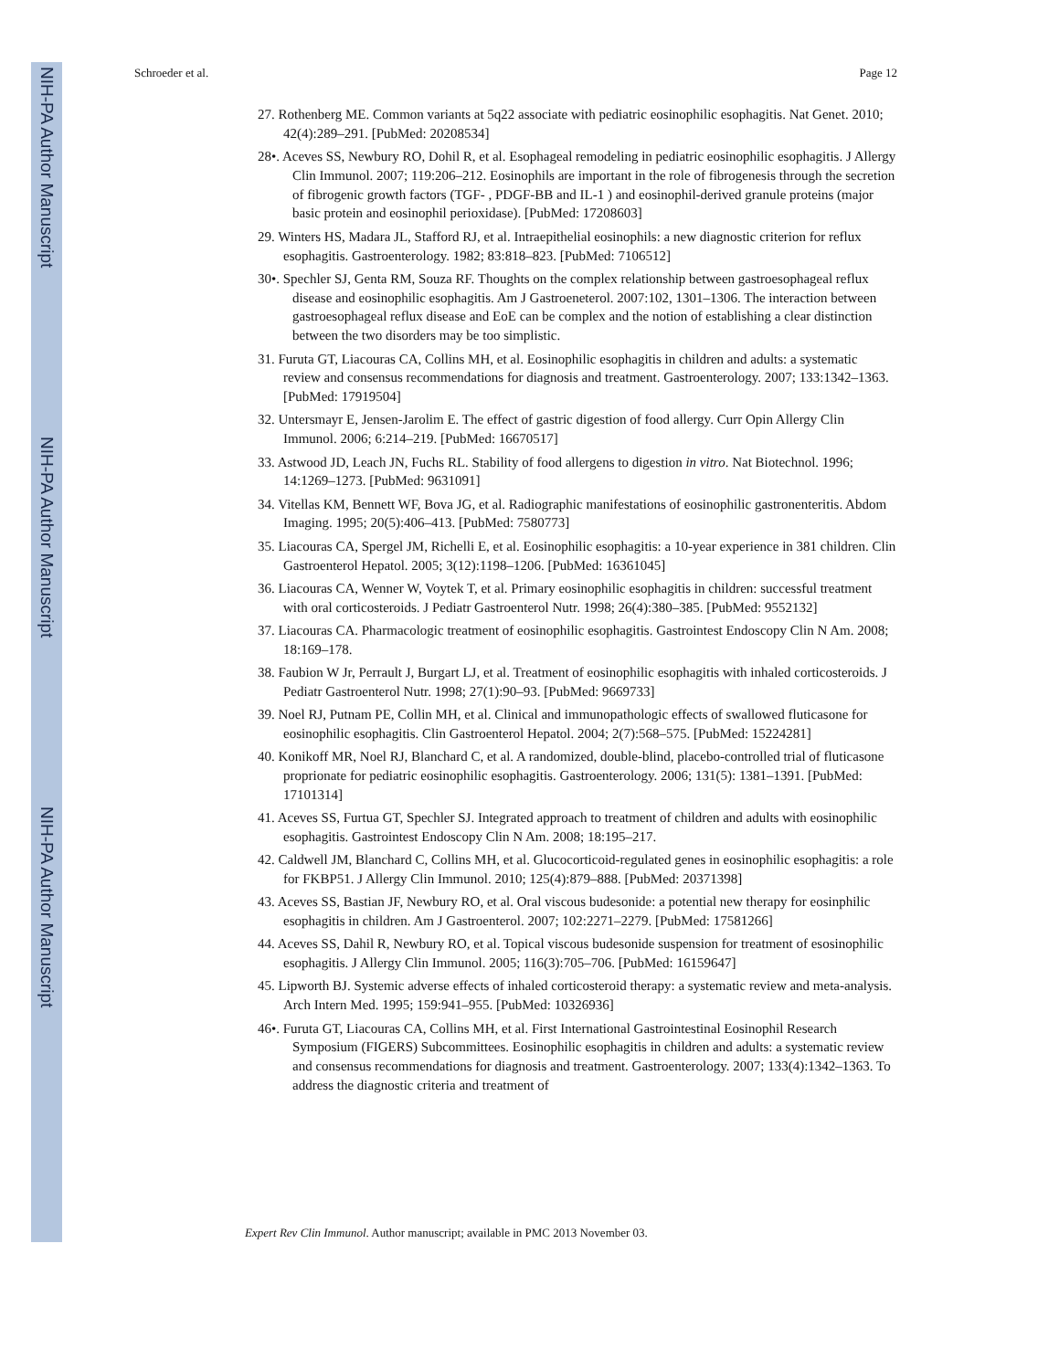NIH-PA Author Manuscript
NIH-PA Author Manuscript
NIH-PA Author Manuscript
Schroeder et al. Page 12
27. Rothenberg ME. Common variants at 5q22 associate with pediatric eosinophilic esophagitis. Nat Genet. 2010; 42(4):289–291. [PubMed: 20208534]
28•. Aceves SS, Newbury RO, Dohil R, et al. Esophageal remodeling in pediatric eosinophilic esophagitis. J Allergy Clin Immunol. 2007; 119:206–212. Eosinophils are important in the role of fibrogenesis through the secretion of fibrogenic growth factors (TGF- , PDGF-BB and IL-1 ) and eosinophil-derived granule proteins (major basic protein and eosinophil perioxidase). [PubMed: 17208603]
29. Winters HS, Madara JL, Stafford RJ, et al. Intraepithelial eosinophils: a new diagnostic criterion for reflux esophagitis. Gastroenterology. 1982; 83:818–823. [PubMed: 7106512]
30•. Spechler SJ, Genta RM, Souza RF. Thoughts on the complex relationship between gastroesophageal reflux disease and eosinophilic esophagitis. Am J Gastroeneterol. 2007:102, 1301–1306. The interaction between gastroesophageal reflux disease and EoE can be complex and the notion of establishing a clear distinction between the two disorders may be too simplistic.
31. Furuta GT, Liacouras CA, Collins MH, et al. Eosinophilic esophagitis in children and adults: a systematic review and consensus recommendations for diagnosis and treatment. Gastroenterology. 2007; 133:1342–1363. [PubMed: 17919504]
32. Untersmayr E, Jensen-Jarolim E. The effect of gastric digestion of food allergy. Curr Opin Allergy Clin Immunol. 2006; 6:214–219. [PubMed: 16670517]
33. Astwood JD, Leach JN, Fuchs RL. Stability of food allergens to digestion in vitro. Nat Biotechnol. 1996; 14:1269–1273. [PubMed: 9631091]
34. Vitellas KM, Bennett WF, Bova JG, et al. Radiographic manifestations of eosinophilic gastronenteritis. Abdom Imaging. 1995; 20(5):406–413. [PubMed: 7580773]
35. Liacouras CA, Spergel JM, Richelli E, et al. Eosinophilic esophagitis: a 10-year experience in 381 children. Clin Gastroenterol Hepatol. 2005; 3(12):1198–1206. [PubMed: 16361045]
36. Liacouras CA, Wenner W, Voytek T, et al. Primary eosinophilic esophagitis in children: successful treatment with oral corticosteroids. J Pediatr Gastroenterol Nutr. 1998; 26(4):380–385. [PubMed: 9552132]
37. Liacouras CA. Pharmacologic treatment of eosinophilic esophagitis. Gastrointest Endoscopy Clin N Am. 2008; 18:169–178.
38. Faubion W Jr, Perrault J, Burgart LJ, et al. Treatment of eosinophilic esophagitis with inhaled corticosteroids. J Pediatr Gastroenterol Nutr. 1998; 27(1):90–93. [PubMed: 9669733]
39. Noel RJ, Putnam PE, Collin MH, et al. Clinical and immunopathologic effects of swallowed fluticasone for eosinophilic esophagitis. Clin Gastroenterol Hepatol. 2004; 2(7):568–575. [PubMed: 15224281]
40. Konikoff MR, Noel RJ, Blanchard C, et al. A randomized, double-blind, placebo-controlled trial of fluticasone proprionate for pediatric eosinophilic esophagitis. Gastroenterology. 2006; 131(5): 1381–1391. [PubMed: 17101314]
41. Aceves SS, Furtua GT, Spechler SJ. Integrated approach to treatment of children and adults with eosinophilic esophagitis. Gastrointest Endoscopy Clin N Am. 2008; 18:195–217.
42. Caldwell JM, Blanchard C, Collins MH, et al. Glucocorticoid-regulated genes in eosinophilic esophagitis: a role for FKBP51. J Allergy Clin Immunol. 2010; 125(4):879–888. [PubMed: 20371398]
43. Aceves SS, Bastian JF, Newbury RO, et al. Oral viscous budesonide: a potential new therapy for eosinphilic esophagitis in children. Am J Gastroenterol. 2007; 102:2271–2279. [PubMed: 17581266]
44. Aceves SS, Dahil R, Newbury RO, et al. Topical viscous budesonide suspension for treatment of esosinophilic esophagitis. J Allergy Clin Immunol. 2005; 116(3):705–706. [PubMed: 16159647]
45. Lipworth BJ. Systemic adverse effects of inhaled corticosteroid therapy: a systematic review and meta-analysis. Arch Intern Med. 1995; 159:941–955. [PubMed: 10326936]
46•. Furuta GT, Liacouras CA, Collins MH, et al. First International Gastrointestinal Eosinophil Research Symposium (FIGERS) Subcommittees. Eosinophilic esophagitis in children and adults: a systematic review and consensus recommendations for diagnosis and treatment. Gastroenterology. 2007; 133(4):1342–1363. To address the diagnostic criteria and treatment of
Expert Rev Clin Immunol. Author manuscript; available in PMC 2013 November 03.